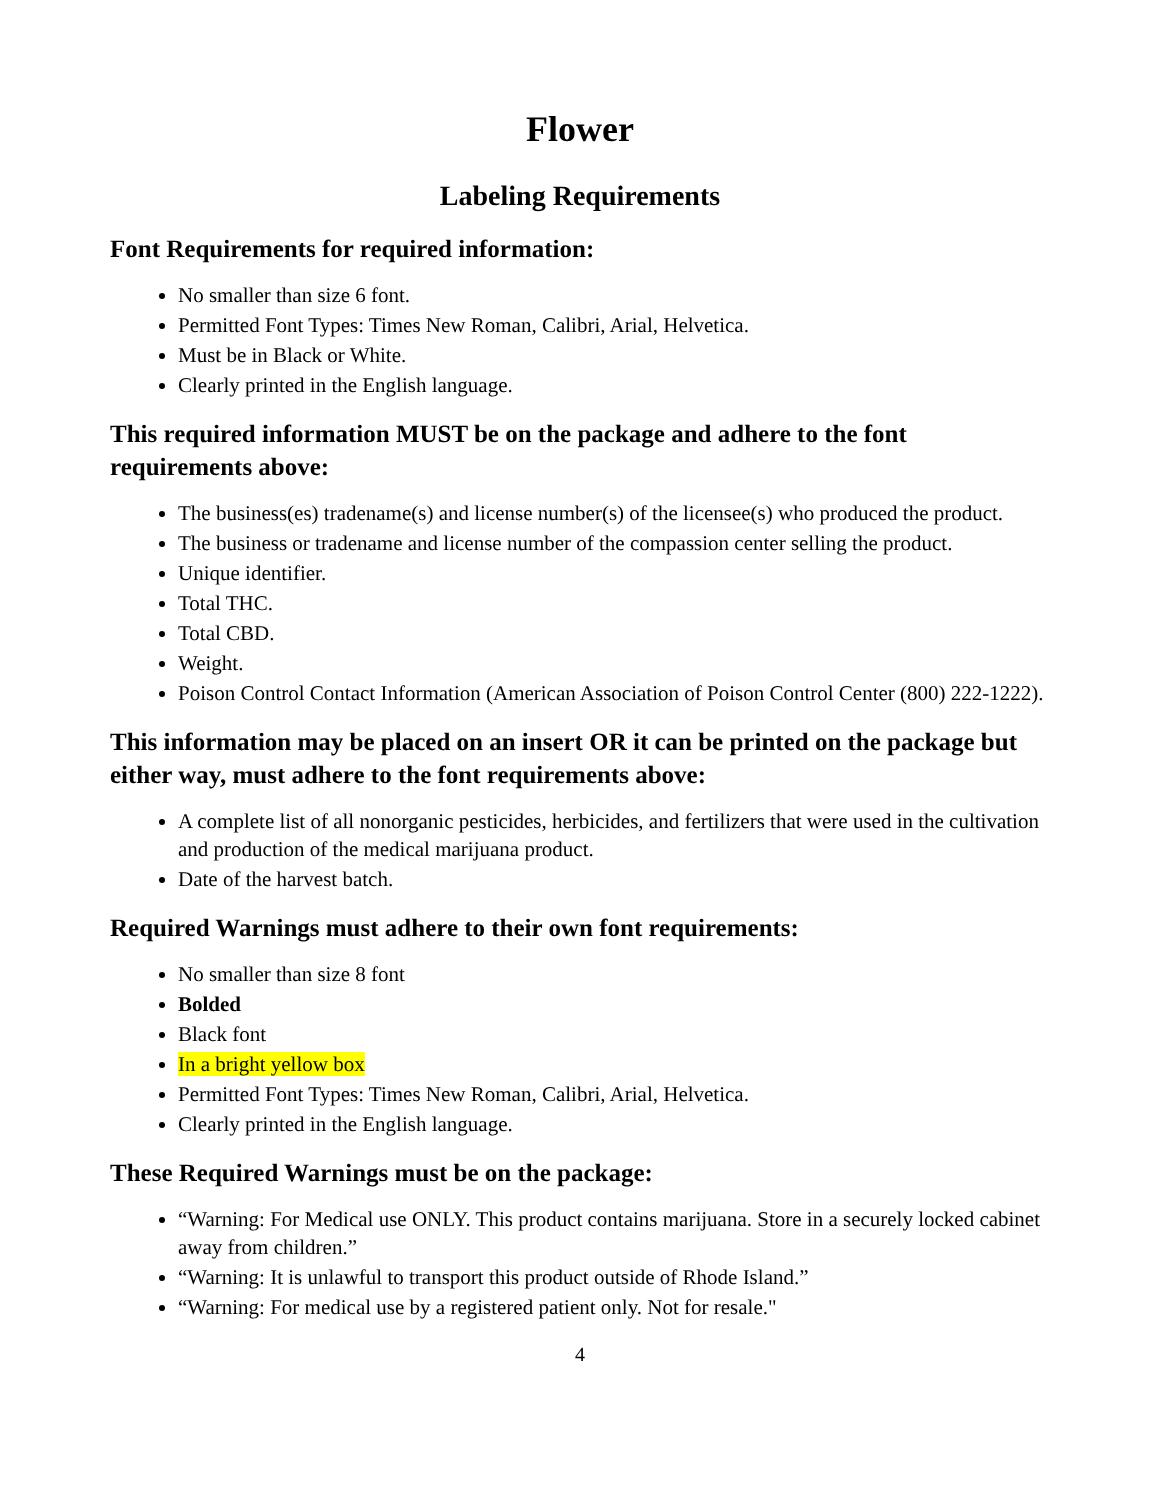Flower
Labeling Requirements
Font Requirements for required information:
No smaller than size 6 font.
Permitted Font Types: Times New Roman, Calibri, Arial, Helvetica.
Must be in Black or White.
Clearly printed in the English language.
This required information MUST be on the package and adhere to the font requirements above:
The business(es) tradename(s) and license number(s) of the licensee(s) who produced the product.
The business or tradename and license number of the compassion center selling the product.
Unique identifier.
Total THC.
Total CBD.
Weight.
Poison Control Contact Information (American Association of Poison Control Center (800) 222-1222).
This information may be placed on an insert OR it can be printed on the package but either way, must adhere to the font requirements above:
A complete list of all nonorganic pesticides, herbicides, and fertilizers that were used in the cultivation and production of the medical marijuana product.
Date of the harvest batch.
Required Warnings must adhere to their own font requirements:
No smaller than size 8 font
Bolded
Black font
In a bright yellow box
Permitted Font Types: Times New Roman, Calibri, Arial, Helvetica.
Clearly printed in the English language.
These Required Warnings must be on the package:
“Warning: For Medical use ONLY. This product contains marijuana. Store in a securely locked cabinet away from children.”
“Warning: It is unlawful to transport this product outside of Rhode Island.”
“Warning: For medical use by a registered patient only. Not for resale."
4